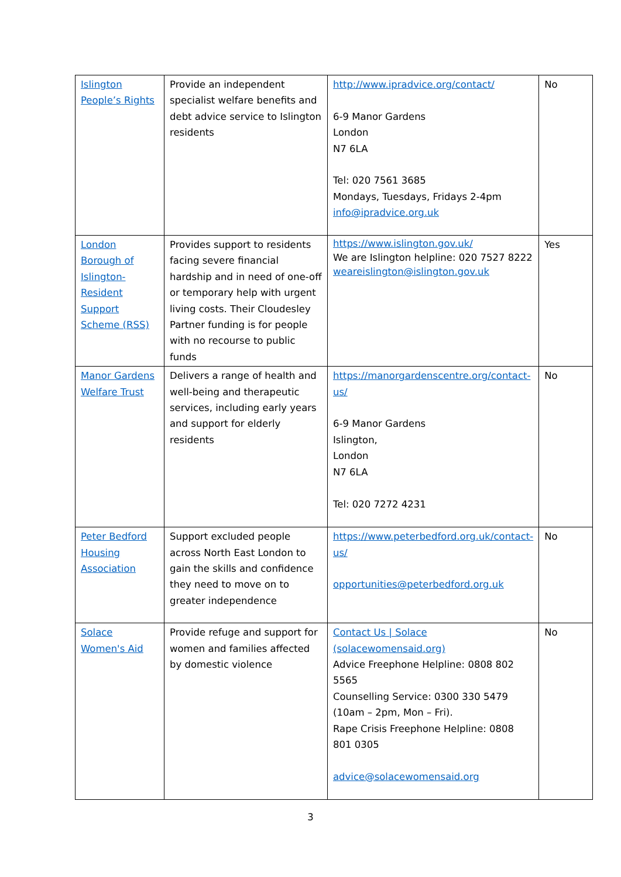| Islington People’s Rights | Provide an independent specialist welfare benefits and debt advice service to Islington residents | http://www.ipradvice.org/contact/ 6-9 Manor Gardens London N7 6LA Tel: 020 7561 3685 Mondays, Tuesdays, Fridays 2-4pm info@ipradvice.org.uk | No |
| London Borough of Islington-Resident Support Scheme (RSS) | Provides support to residents facing severe financial hardship and in need of one-off or temporary help with urgent living costs. Their Cloudesley Partner funding is for people with no recourse to public funds | https://www.islington.gov.uk/ We are Islington helpline: 020 7527 8222 weareislington@islington.gov.uk | Yes |
| Manor Gardens Welfare Trust | Delivers a range of health and well-being and therapeutic services, including early years and support for elderly residents | https://manorgardenscentre.org/contact-us/ 6-9 Manor Gardens Islington, London N7 6LA Tel: 020 7272 4231 | No |
| Peter Bedford Housing Association | Support excluded people across North East London to gain the skills and confidence they need to move on to greater independence | https://www.peterbedford.org.uk/contact-us/ opportunities@peterbedford.org.uk | No |
| Solace Women's Aid | Provide refuge and support for women and families affected by domestic violence | Contact Us / Solace (solacewomensaid.org) Advice Freephone Helpline: 0808 802 5565 Counselling Service: 0300 330 5479 (10am – 2pm, Mon – Fri). Rape Crisis Freephone Helpline: 0808 801 0305 advice@solacewomensaid.org | No |
3